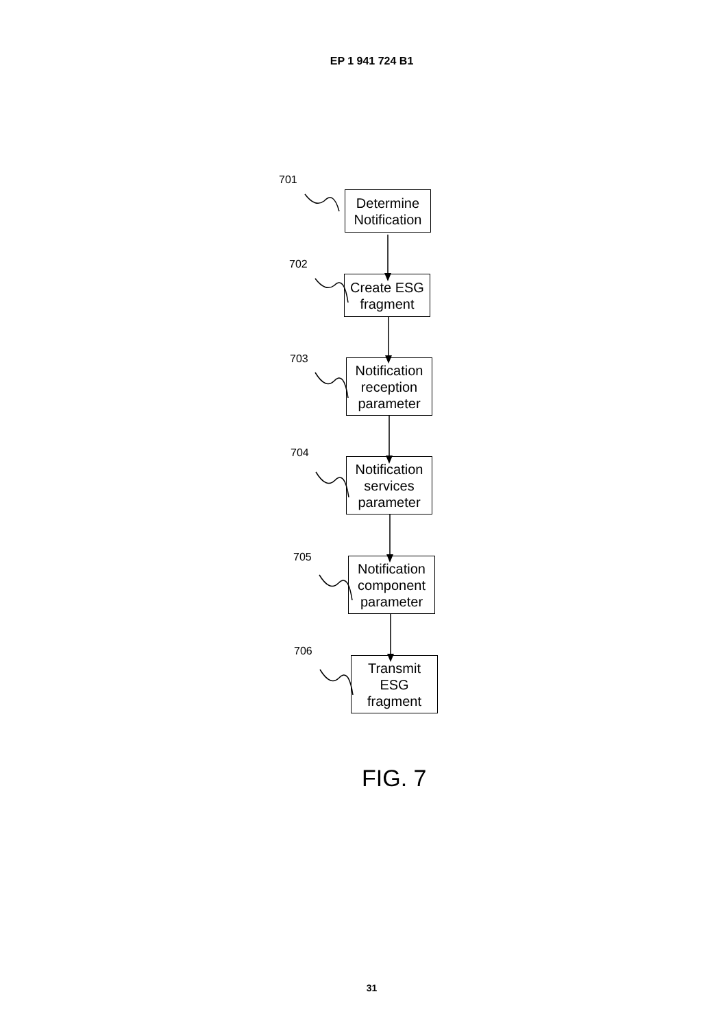EP 1 941 724 B1
701
Determine
Notification
702
Create ESG
fragment
703
Notification
reception
parameter
704
Notification
services
parameter
705
Notification
component
parameter
706
Transmit
ESG
fragment
FIG. 7
31